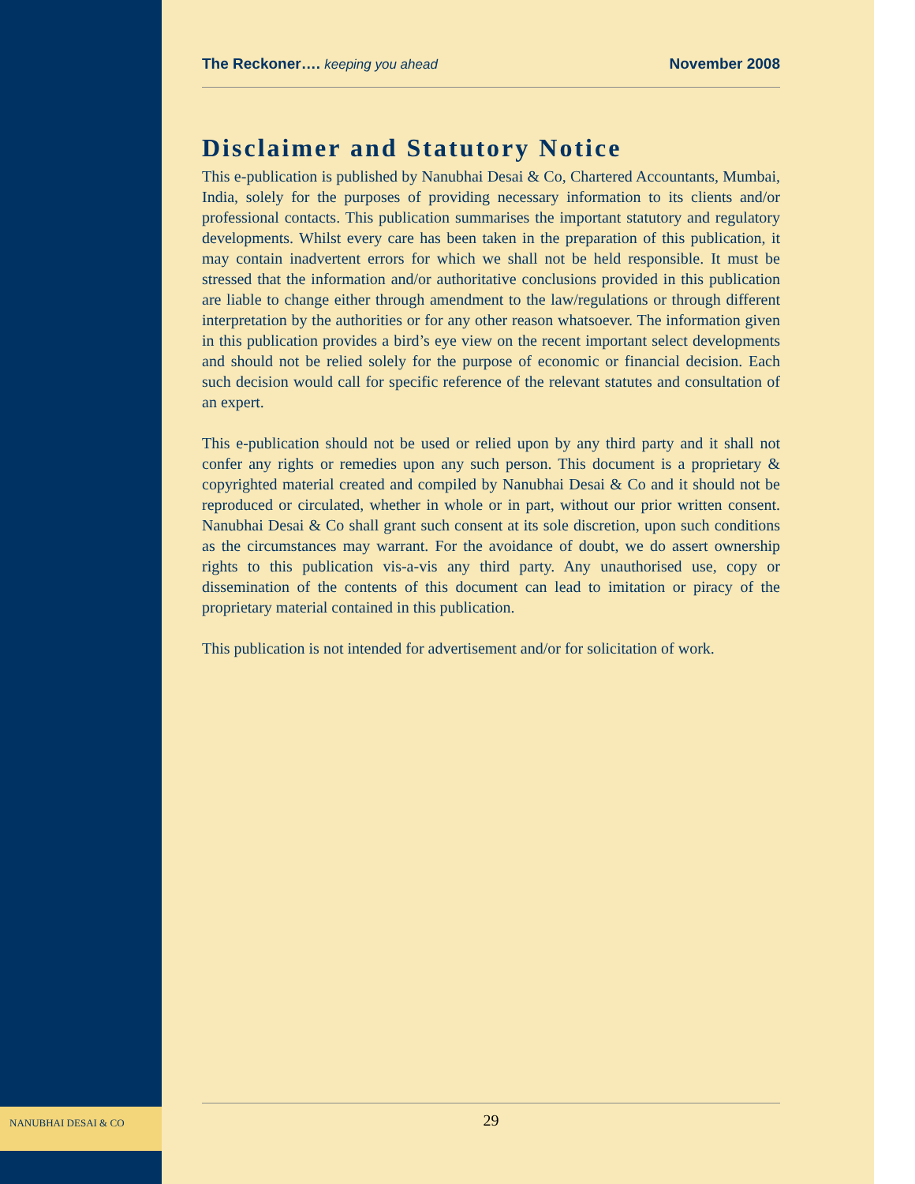The Reckoner…. keeping you ahead November 2008
Disclaimer and Statutory Notice
This e-publication is published by Nanubhai Desai & Co, Chartered Accountants, Mumbai, India, solely for the purposes of providing necessary information to its clients and/or professional contacts. This publication summarises the important statutory and regulatory developments. Whilst every care has been taken in the preparation of this publication, it may contain inadvertent errors for which we shall not be held responsible. It must be stressed that the information and/or authoritative conclusions provided in this publication are liable to change either through amendment to the law/regulations or through different interpretation by the authorities or for any other reason whatsoever. The information given in this publication provides a bird’s eye view on the recent important select developments and should not be relied solely for the purpose of economic or financial decision. Each such decision would call for specific reference of the relevant statutes and consultation of an expert.
This e-publication should not be used or relied upon by any third party and it shall not confer any rights or remedies upon any such person. This document is a proprietary & copyrighted material created and compiled by Nanubhai Desai & Co and it should not be reproduced or circulated, whether in whole or in part, without our prior written consent. Nanubhai Desai & Co shall grant such consent at its sole discretion, upon such conditions as the circumstances may warrant. For the avoidance of doubt, we do assert ownership rights to this publication vis-a-vis any third party. Any unauthorised use, copy or dissemination of the contents of this document can lead to imitation or piracy of the proprietary material contained in this publication.
This publication is not intended for advertisement and/or for solicitation of work.
NANUBHAI DESAI & CO
29